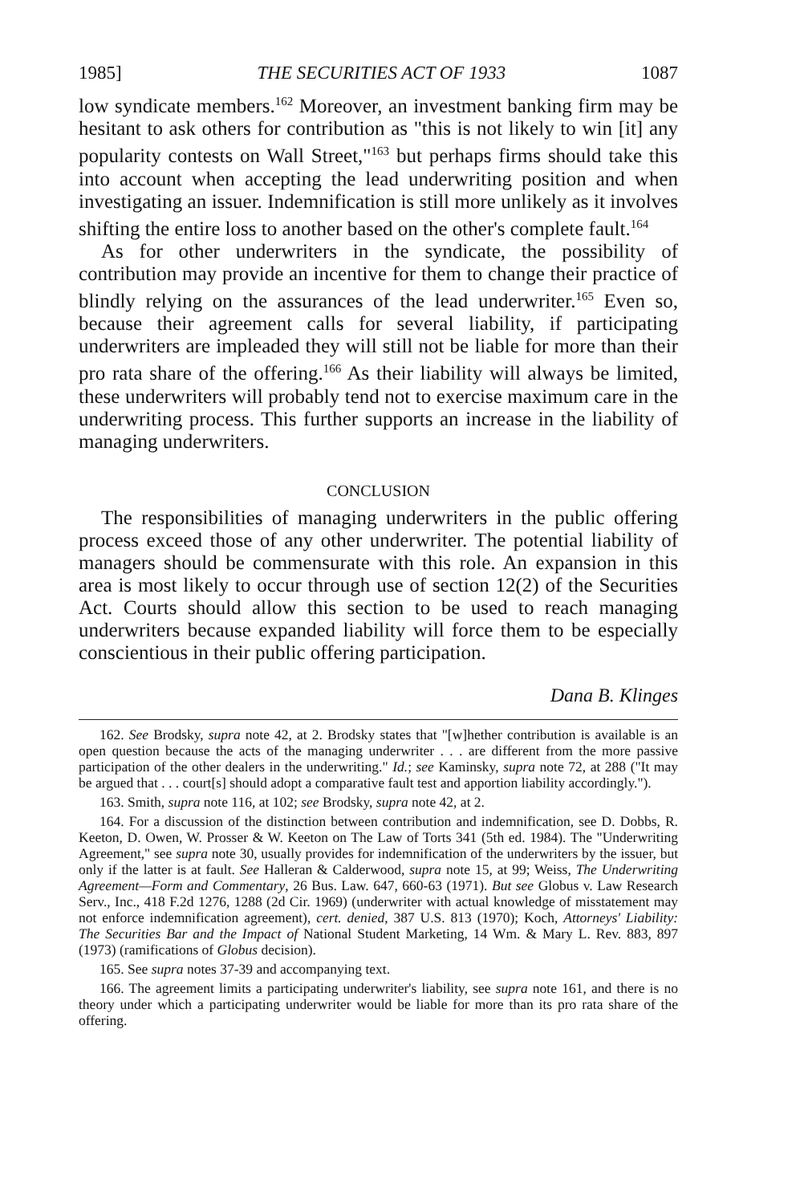1985] THE SECURITIES ACT OF 1933 1087
low syndicate members.<sup>162</sup> Moreover, an investment banking firm may be hesitant to ask others for contribution as "this is not likely to win [it] any popularity contests on Wall Street,"<sup>163</sup> but perhaps firms should take this into account when accepting the lead underwriting position and when investigating an issuer. Indemnification is still more unlikely as it involves shifting the entire loss to another based on the other's complete fault.<sup>164</sup>
As for other underwriters in the syndicate, the possibility of contribution may provide an incentive for them to change their practice of blindly relying on the assurances of the lead underwriter.<sup>165</sup> Even so, because their agreement calls for several liability, if participating underwriters are impleaded they will still not be liable for more than their pro rata share of the offering.<sup>166</sup> As their liability will always be limited, these underwriters will probably tend not to exercise maximum care in the underwriting process. This further supports an increase in the liability of managing underwriters.
CONCLUSION
The responsibilities of managing underwriters in the public offering process exceed those of any other underwriter. The potential liability of managers should be commensurate with this role. An expansion in this area is most likely to occur through use of section 12(2) of the Securities Act. Courts should allow this section to be used to reach managing underwriters because expanded liability will force them to be especially conscientious in their public offering participation.
Dana B. Klinges
162. See Brodsky, supra note 42, at 2. Brodsky states that "[w]hether contribution is available is an open question because the acts of the managing underwriter . . . are different from the more passive participation of the other dealers in the underwriting." Id.; see Kaminsky, supra note 72, at 288 ("It may be argued that . . . court[s] should adopt a comparative fault test and apportion liability accordingly.").
163. Smith, supra note 116, at 102; see Brodsky, supra note 42, at 2.
164. For a discussion of the distinction between contribution and indemnification, see D. Dobbs, R. Keeton, D. Owen, W. Prosser & W. Keeton on The Law of Torts 341 (5th ed. 1984). The "Underwriting Agreement," see supra note 30, usually provides for indemnification of the underwriters by the issuer, but only if the latter is at fault. See Halleran & Calderwood, supra note 15, at 99; Weiss, The Underwriting Agreement—Form and Commentary, 26 Bus. Law. 647, 660-63 (1971). But see Globus v. Law Research Serv., Inc., 418 F.2d 1276, 1288 (2d Cir. 1969) (underwriter with actual knowledge of misstatement may not enforce indemnification agreement), cert. denied, 387 U.S. 813 (1970); Koch, Attorneys' Liability: The Securities Bar and the Impact of National Student Marketing, 14 Wm. & Mary L. Rev. 883, 897 (1973) (ramifications of Globus decision).
165. See supra notes 37-39 and accompanying text.
166. The agreement limits a participating underwriter's liability, see supra note 161, and there is no theory under which a participating underwriter would be liable for more than its pro rata share of the offering.